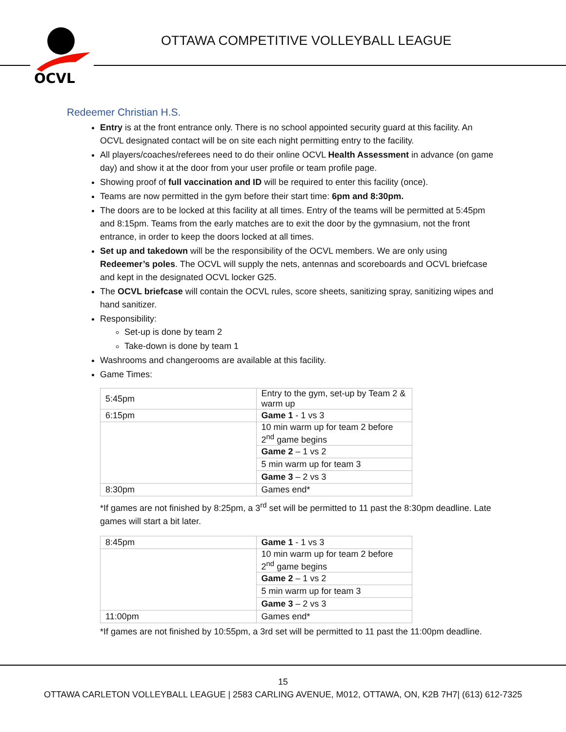OCVL
OTTAWA COMPETITIVE VOLLEYBALL LEAGUE
Redeemer Christian H.S.
Entry is at the front entrance only. There is no school appointed security guard at this facility. An OCVL designated contact will be on site each night permitting entry to the facility.
All players/coaches/referees need to do their online OCVL Health Assessment in advance (on game day) and show it at the door from your user profile or team profile page.
Showing proof of full vaccination and ID will be required to enter this facility (once).
Teams are now permitted in the gym before their start time: 6pm and 8:30pm.
The doors are to be locked at this facility at all times. Entry of the teams will be permitted at 5:45pm and 8:15pm. Teams from the early matches are to exit the door by the gymnasium, not the front entrance, in order to keep the doors locked at all times.
Set up and takedown will be the responsibility of the OCVL members. We are only using Redeemer’s poles. The OCVL will supply the nets, antennas and scoreboards and OCVL briefcase and kept in the designated OCVL locker G25.
The OCVL briefcase will contain the OCVL rules, score sheets, sanitizing spray, sanitizing wipes and hand sanitizer.
Responsibility:
Set-up is done by team 2
Take-down is done by team 1
Washrooms and changerooms are available at this facility.
Game Times:
| 5:45pm | Entry to the gym, set-up by Team 2 & warm up |
| 6:15pm | Game 1 - 1 vs 3 |
| | 10 min warm up for team 2 before 2<sup>nd</sup> game begins |
| | Game 2 – 1 vs 2 |
| | 5 min warm up for team 3 |
| | Game 3 – 2 vs 3 |
| 8:30pm | Games end* |
*If games are not finished by 8:25pm, a 3<sup>rd</sup> set will be permitted to 11 past the 8:30pm deadline. Late games will start a bit later.
| 8:45pm | Game 1 - 1 vs 3 |
| | 10 min warm up for team 2 before 2<sup>nd</sup> game begins |
| | Game 2 – 1 vs 2 |
| | 5 min warm up for team 3 |
| | Game 3 – 2 vs 3 |
| 11:00pm | Games end* |
*If games are not finished by 10:55pm, a 3rd set will be permitted to 11 past the 11:00pm deadline.
15
OTTAWA CARLETON VOLLEYBALL LEAGUE | 2583 CARLING AVENUE, M012, OTTAWA, ON, K2B 7H7| (613) 612-7325